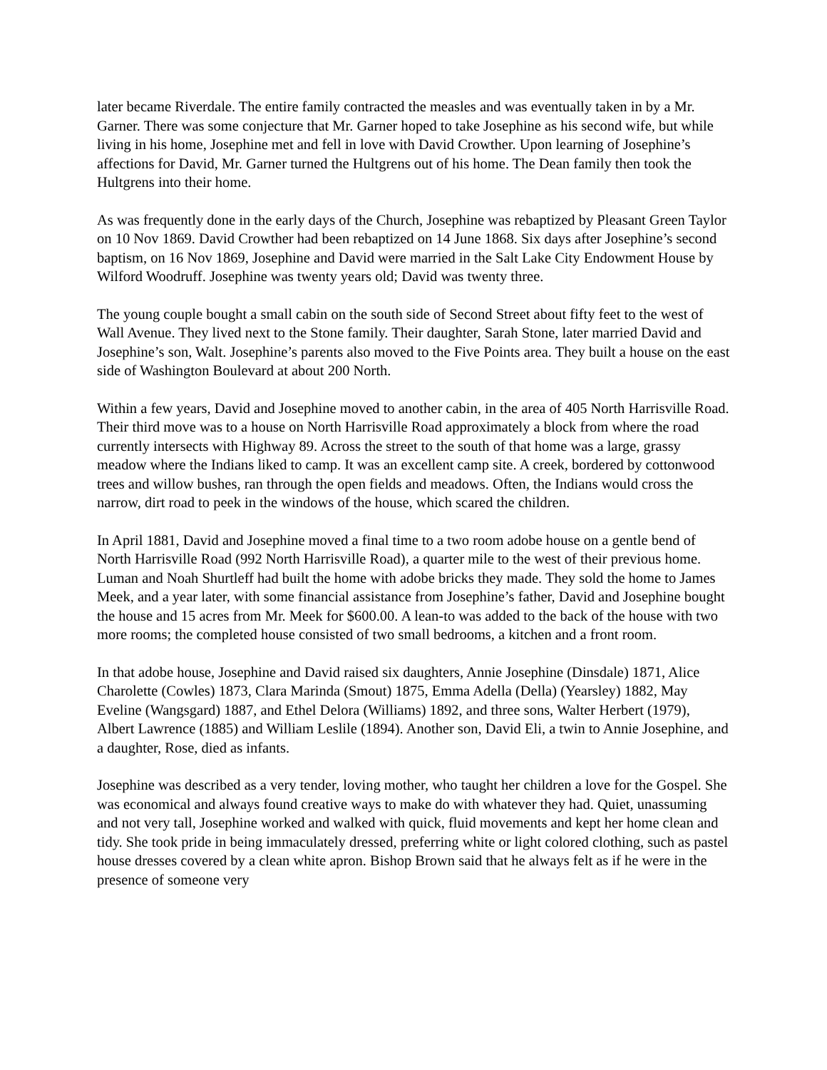later became Riverdale. The entire family contracted the measles and was eventually taken in by a Mr. Garner. There was some conjecture that Mr. Garner hoped to take Josephine as his second wife, but while living in his home, Josephine met and fell in love with David Crowther. Upon learning of Josephine’s affections for David, Mr. Garner turned the Hultgrens out of his home. The Dean family then took the Hultgrens into their home.
As was frequently done in the early days of the Church, Josephine was rebaptized by Pleasant Green Taylor on 10 Nov 1869. David Crowther had been rebaptized on 14 June 1868. Six days after Josephine’s second baptism, on 16 Nov 1869, Josephine and David were married in the Salt Lake City Endowment House by Wilford Woodruff. Josephine was twenty years old; David was twenty three.
The young couple bought a small cabin on the south side of Second Street about fifty feet to the west of Wall Avenue. They lived next to the Stone family. Their daughter, Sarah Stone, later married David and Josephine’s son, Walt. Josephine’s parents also moved to the Five Points area. They built a house on the east side of Washington Boulevard at about 200 North.
Within a few years, David and Josephine moved to another cabin, in the area of 405 North Harrisville Road. Their third move was to a house on North Harrisville Road approximately a block from where the road currently intersects with Highway 89. Across the street to the south of that home was a large, grassy meadow where the Indians liked to camp. It was an excellent camp site. A creek, bordered by cottonwood trees and willow bushes, ran through the open fields and meadows. Often, the Indians would cross the narrow, dirt road to peek in the windows of the house, which scared the children.
In April 1881, David and Josephine moved a final time to a two room adobe house on a gentle bend of North Harrisville Road (992 North Harrisville Road), a quarter mile to the west of their previous home. Luman and Noah Shurtleff had built the home with adobe bricks they made. They sold the home to James Meek, and a year later, with some financial assistance from Josephine’s father, David and Josephine bought the house and 15 acres from Mr. Meek for $600.00. A lean-to was added to the back of the house with two more rooms; the completed house consisted of two small bedrooms, a kitchen and a front room.
In that adobe house, Josephine and David raised six daughters, Annie Josephine (Dinsdale) 1871, Alice Charolette (Cowles) 1873, Clara Marinda (Smout) 1875, Emma Adella (Della) (Yearsley) 1882, May Eveline (Wangsgard) 1887, and Ethel Delora (Williams) 1892, and three sons, Walter Herbert (1979), Albert Lawrence (1885) and William Leslile (1894). Another son, David Eli, a twin to Annie Josephine, and a daughter, Rose, died as infants.
Josephine was described as a very tender, loving mother, who taught her children a love for the Gospel. She was economical and always found creative ways to make do with whatever they had. Quiet, unassuming and not very tall, Josephine worked and walked with quick, fluid movements and kept her home clean and tidy. She took pride in being immaculately dressed, preferring white or light colored clothing, such as pastel house dresses covered by a clean white apron. Bishop Brown said that he always felt as if he were in the presence of someone very